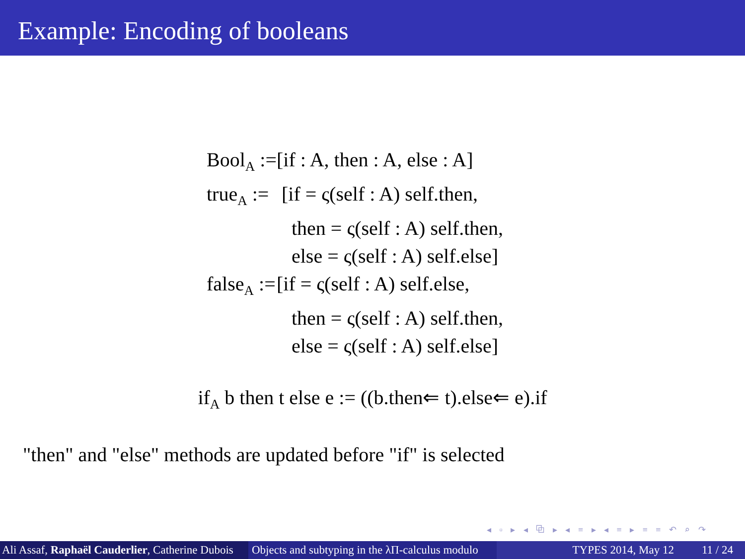Example: Encoding of booleans
| Bool<sub>A</sub> := | [if : A, then : A, else : A] |
| true<sub>A</sub> := | [if = ς(self : A) self.then, |
| | then = ς(self : A) self.then, |
| | else = ς(self : A) self.else] |
| false<sub>A</sub> := | [if = ς(self : A) self.else, |
| | then = ς(self : A) self.then, |
| | else = ς(self : A) self.else] |
if<sub>A</sub> b then t else e := ((b.then⇐ t).else⇐ e).if
"then" and "else" methods are updated before "if" is selected
◂ ▫ ▸ ◂ ⧉ ▸ ◂ ≡ ▸ ◂ ≡ ▸ ≡ ≡ ↶ ⌕ ↷
Ali Assaf, Raphaël Cauderlier, Catherine Dubois Objects and subtyping in the λΠ-calculus modulo TYPES 2014, May 12 11 / 24